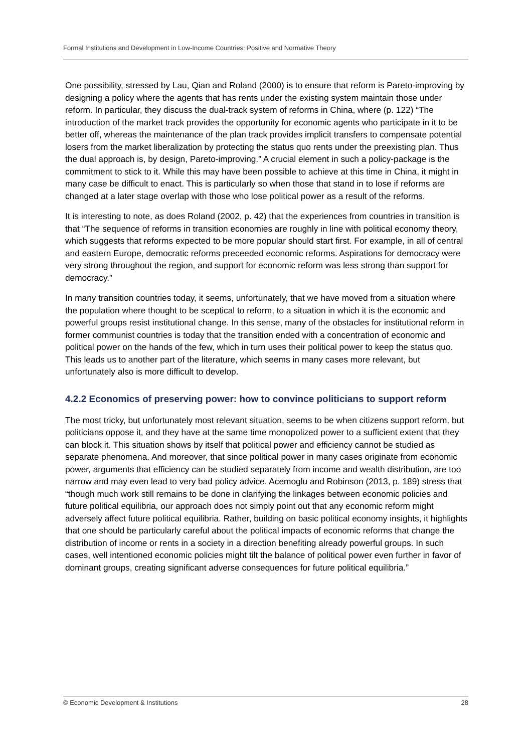Formal Institutions and Development in Low-Income Countries: Positive and Normative Theory
One possibility, stressed by Lau, Qian and Roland (2000) is to ensure that reform is Pareto-improving by designing a policy where the agents that has rents under the existing system maintain those under reform. In particular, they discuss the dual-track system of reforms in China, where (p. 122) “The introduction of the market track provides the opportunity for economic agents who participate in it to be better off, whereas the maintenance of the plan track provides implicit transfers to compensate potential losers from the market liberalization by protecting the status quo rents under the preexisting plan. Thus the dual approach is, by design, Pareto-improving.” A crucial element in such a policy-package is the commitment to stick to it. While this may have been possible to achieve at this time in China, it might in many case be difficult to enact. This is particularly so when those that stand in to lose if reforms are changed at a later stage overlap with those who lose political power as a result of the reforms.
It is interesting to note, as does Roland (2002, p. 42) that the experiences from countries in transition is that “The sequence of reforms in transition economies are roughly in line with political economy theory, which suggests that reforms expected to be more popular should start first. For example, in all of central and eastern Europe, democratic reforms preceeded economic reforms. Aspirations for democracy were very strong throughout the region, and support for economic reform was less strong than support for democracy.”
In many transition countries today, it seems, unfortunately, that we have moved from a situation where the population where thought to be sceptical to reform, to a situation in which it is the economic and powerful groups resist institutional change. In this sense, many of the obstacles for institutional reform in former communist countries is today that the transition ended with a concentration of economic and political power on the hands of the few, which in turn uses their political power to keep the status quo. This leads us to another part of the literature, which seems in many cases more relevant, but unfortunately also is more difficult to develop.
4.2.2 Economics of preserving power: how to convince politicians to support reform
The most tricky, but unfortunately most relevant situation, seems to be when citizens support reform, but politicians oppose it, and they have at the same time monopolized power to a sufficient extent that they can block it. This situation shows by itself that political power and efficiency cannot be studied as separate phenomena. And moreover, that since political power in many cases originate from economic power, arguments that efficiency can be studied separately from income and wealth distribution, are too narrow and may even lead to very bad policy advice. Acemoglu and Robinson (2013, p. 189) stress that “though much work still remains to be done in clarifying the linkages between economic policies and future political equilibria, our approach does not simply point out that any economic reform might adversely affect future political equilibria. Rather, building on basic political economy insights, it highlights that one should be particularly careful about the political impacts of economic reforms that change the distribution of income or rents in a society in a direction benefiting already powerful groups. In such cases, well intentioned economic policies might tilt the balance of political power even further in favor of dominant groups, creating significant adverse consequences for future political equilibria.”
© Economic Development & Institutions 28